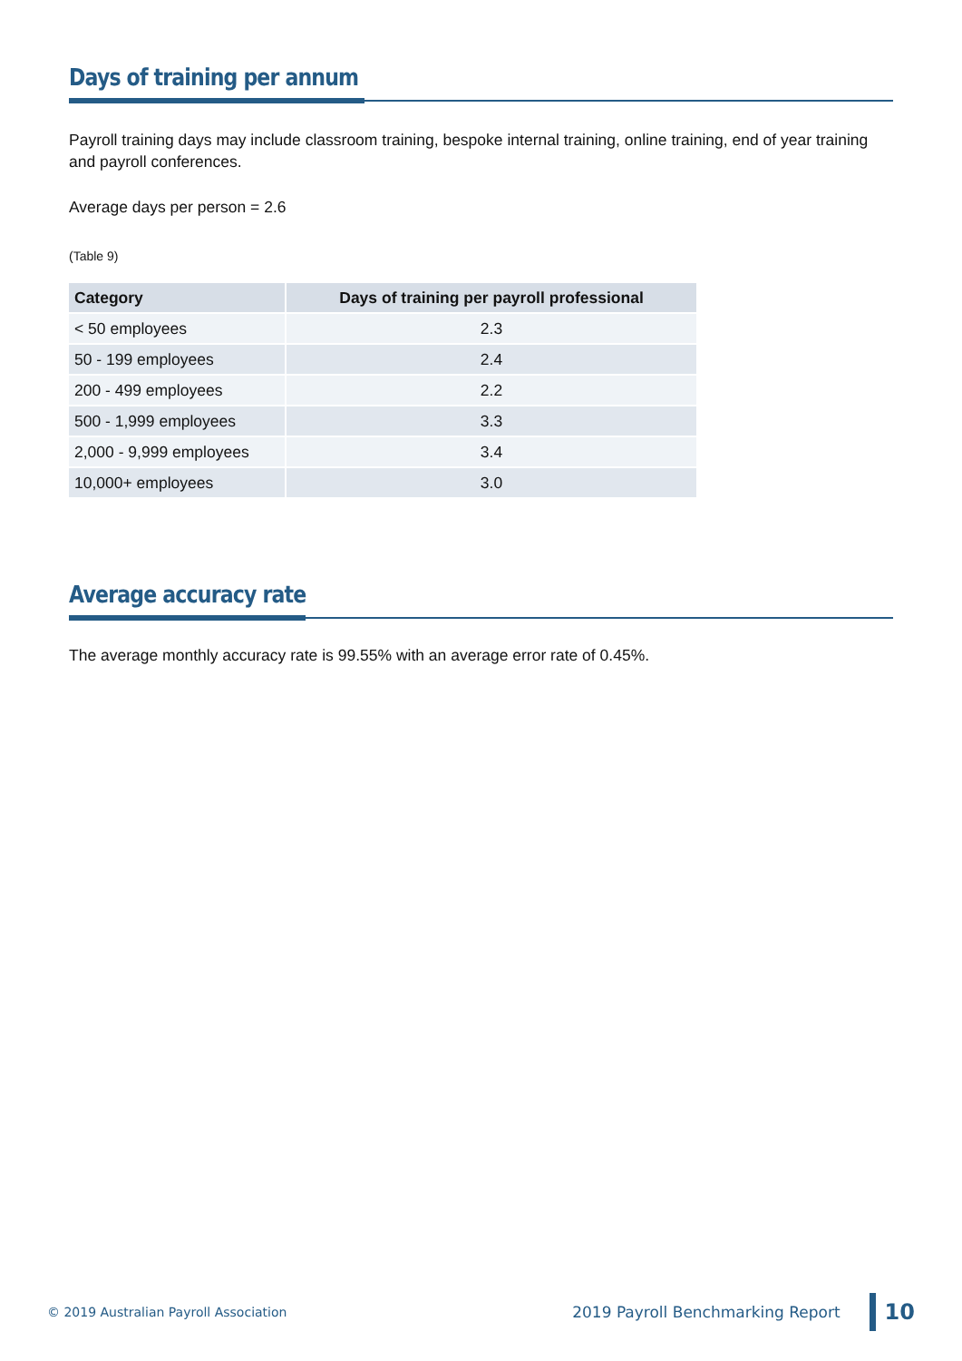Days of training per annum
Payroll training days may include classroom training, bespoke internal training, online training, end of year training and payroll conferences.
Average days per person = 2.6
(Table 9)
| Category | Days of training per payroll professional |
| --- | --- |
| < 50 employees | 2.3 |
| 50 - 199 employees | 2.4 |
| 200 - 499 employees | 2.2 |
| 500 - 1,999 employees | 3.3 |
| 2,000 - 9,999 employees | 3.4 |
| 10,000+ employees | 3.0 |
Average accuracy rate
The average monthly accuracy rate is 99.55% with an average error rate of 0.45%.
© 2019 Australian Payroll Association 2019 Payroll Benchmarking Report 10